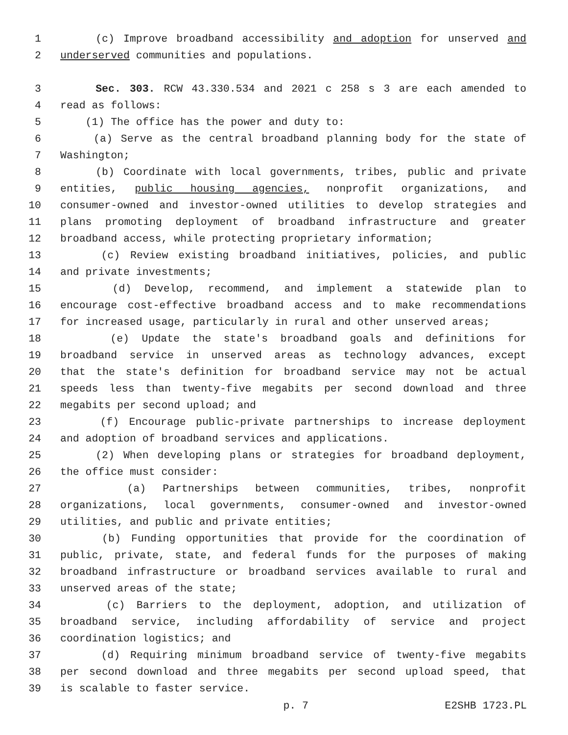1 (c) Improve broadband accessibility and adoption for unserved and
2 underserved communities and populations.
3 Sec. 303. RCW 43.330.534 and 2021 c 258 s 3 are each amended to
4 read as follows:
5 (1) The office has the power and duty to:
6 (a) Serve as the central broadband planning body for the state of
7 Washington;
8 (b) Coordinate with local governments, tribes, public and private
9 entities, public housing agencies, nonprofit organizations, and
10 consumer-owned and investor-owned utilities to develop strategies and
11 plans promoting deployment of broadband infrastructure and greater
12 broadband access, while protecting proprietary information;
13 (c) Review existing broadband initiatives, policies, and public
14 and private investments;
15 (d) Develop, recommend, and implement a statewide plan to
16 encourage cost-effective broadband access and to make recommendations
17 for increased usage, particularly in rural and other unserved areas;
18 (e) Update the state's broadband goals and definitions for
19 broadband service in unserved areas as technology advances, except
20 that the state's definition for broadband service may not be actual
21 speeds less than twenty-five megabits per second download and three
22 megabits per second upload; and
23 (f) Encourage public-private partnerships to increase deployment
24 and adoption of broadband services and applications.
25 (2) When developing plans or strategies for broadband deployment,
26 the office must consider:
27 (a) Partnerships between communities, tribes, nonprofit
28 organizations, local governments, consumer-owned and investor-owned
29 utilities, and public and private entities;
30 (b) Funding opportunities that provide for the coordination of
31 public, private, state, and federal funds for the purposes of making
32 broadband infrastructure or broadband services available to rural and
33 unserved areas of the state;
34 (c) Barriers to the deployment, adoption, and utilization of
35 broadband service, including affordability of service and project
36 coordination logistics; and
37 (d) Requiring minimum broadband service of twenty-five megabits
38 per second download and three megabits per second upload speed, that
39 is scalable to faster service.
p. 7 E2SHB 1723.PL